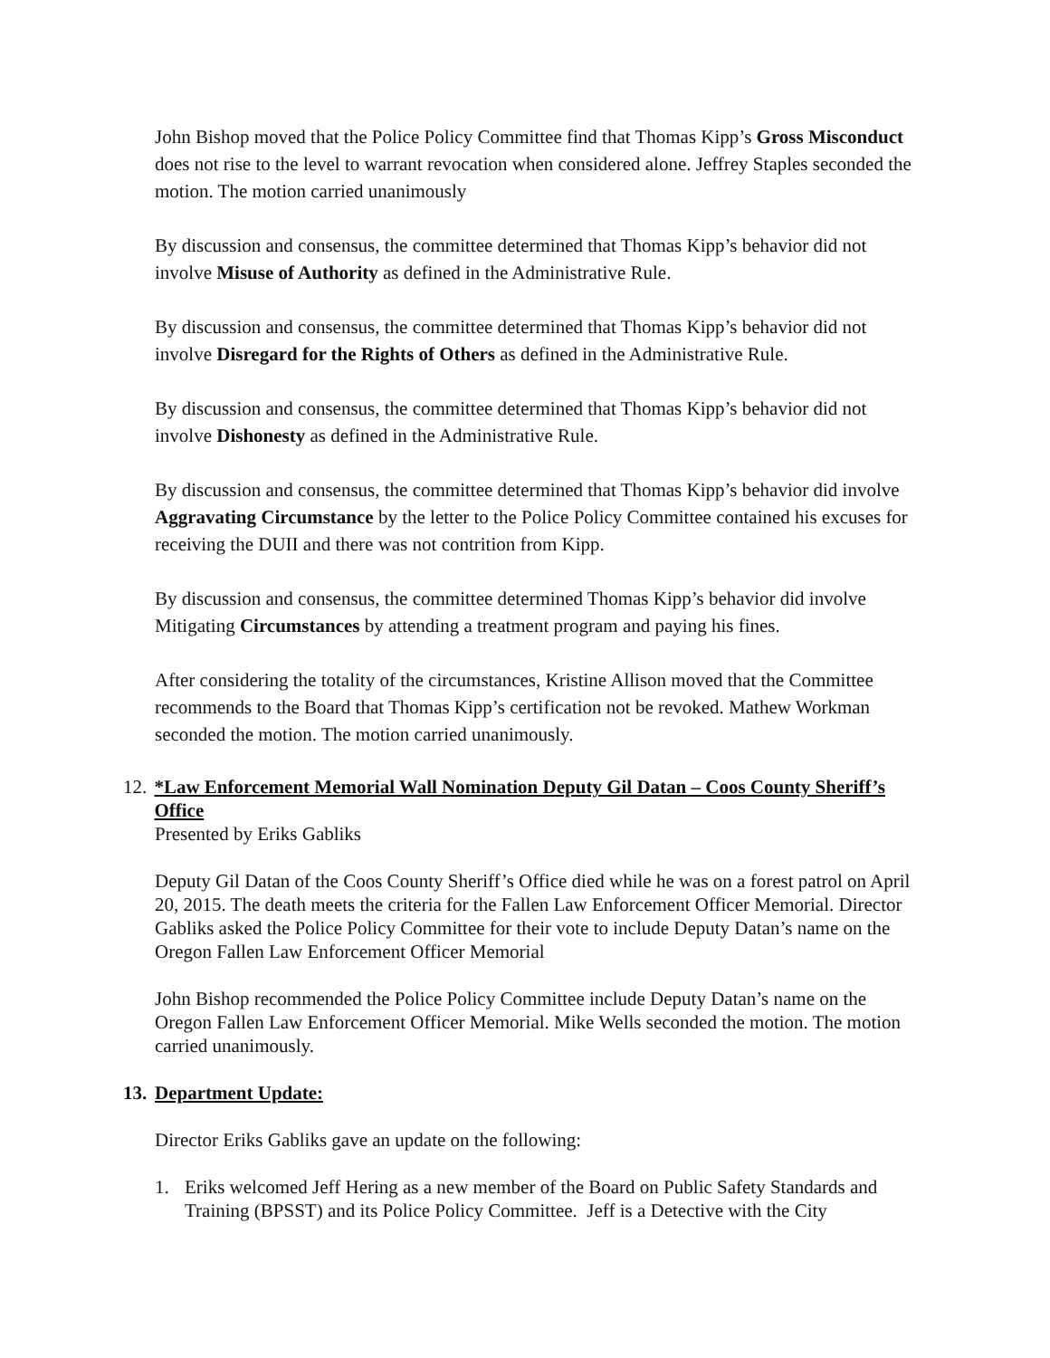John Bishop moved that the Police Policy Committee find that Thomas Kipp’s Gross Misconduct does not rise to the level to warrant revocation when considered alone. Jeffrey Staples seconded the motion. The motion carried unanimously
By discussion and consensus, the committee determined that Thomas Kipp’s behavior did not involve Misuse of Authority as defined in the Administrative Rule.
By discussion and consensus, the committee determined that Thomas Kipp’s behavior did not involve Disregard for the Rights of Others as defined in the Administrative Rule.
By discussion and consensus, the committee determined that Thomas Kipp’s behavior did not involve Dishonesty as defined in the Administrative Rule.
By discussion and consensus, the committee determined that Thomas Kipp’s behavior did involve Aggravating Circumstance by the letter to the Police Policy Committee contained his excuses for receiving the DUII and there was not contrition from Kipp.
By discussion and consensus, the committee determined Thomas Kipp’s behavior did involve Mitigating Circumstances by attending a treatment program and paying his fines.
After considering the totality of the circumstances, Kristine Allison moved that the Committee recommends to the Board that Thomas Kipp’s certification not be revoked. Mathew Workman seconded the motion. The motion carried unanimously.
12. *Law Enforcement Memorial Wall Nomination Deputy Gil Datan – Coos County Sheriff’s Office
Presented by Eriks Gabliks
Deputy Gil Datan of the Coos County Sheriff’s Office died while he was on a forest patrol on April 20, 2015. The death meets the criteria for the Fallen Law Enforcement Officer Memorial. Director Gabliks asked the Police Policy Committee for their vote to include Deputy Datan’s name on the Oregon Fallen Law Enforcement Officer Memorial
John Bishop recommended the Police Policy Committee include Deputy Datan’s name on the Oregon Fallen Law Enforcement Officer Memorial. Mike Wells seconded the motion. The motion carried unanimously.
13. Department Update:
Director Eriks Gabliks gave an update on the following:
1. Eriks welcomed Jeff Hering as a new member of the Board on Public Safety Standards and Training (BPSST) and its Police Policy Committee. Jeff is a Detective with the City